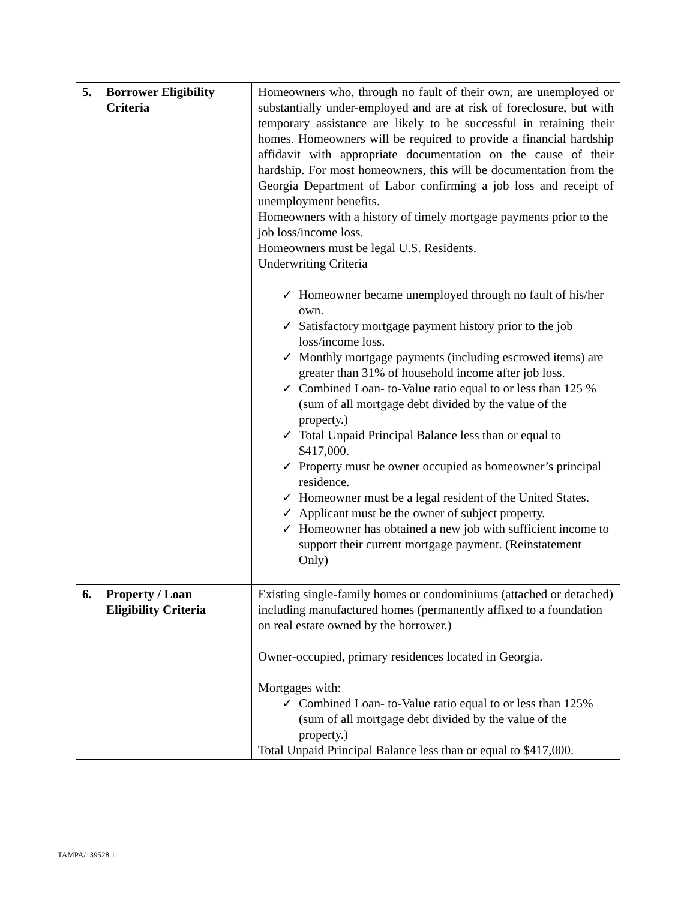| 5. Borrower Eligibility Criteria | Homeowners who, through no fault of their own, are unemployed or substantially under-employed and are at risk of foreclosure, but with temporary assistance are likely to be successful in retaining their homes. Homeowners will be required to provide a financial hardship affidavit with appropriate documentation on the cause of their hardship. For most homeowners, this will be documentation from the Georgia Department of Labor confirming a job loss and receipt of unemployment benefits. Homeowners with a history of timely mortgage payments prior to the job loss/income loss. Homeowners must be legal U.S. Residents. Underwriting Criteria ✓ Homeowner became unemployed through no fault of his/her own. ✓ Satisfactory mortgage payment history prior to the job loss/income loss. ✓ Monthly mortgage payments (including escrowed items) are greater than 31% of household income after job loss. ✓ Combined Loan- to-Value ratio equal to or less than 125 % (sum of all mortgage debt divided by the value of the property.) ✓ Total Unpaid Principal Balance less than or equal to $417,000. ✓ Property must be owner occupied as homeowner’s principal residence. ✓ Homeowner must be a legal resident of the United States. ✓ Applicant must be the owner of subject property. ✓ Homeowner has obtained a new job with sufficient income to support their current mortgage payment. (Reinstatement Only) |
| 6. Property / Loan Eligibility Criteria | Existing single-family homes or condominiums (attached or detached) including manufactured homes (permanently affixed to a foundation on real estate owned by the borrower.) Owner-occupied, primary residences located in Georgia. Mortgages with: ✓ Combined Loan- to-Value ratio equal to or less than 125% (sum of all mortgage debt divided by the value of the property.) Total Unpaid Principal Balance less than or equal to $417,000. |
TAMPA/139528.1